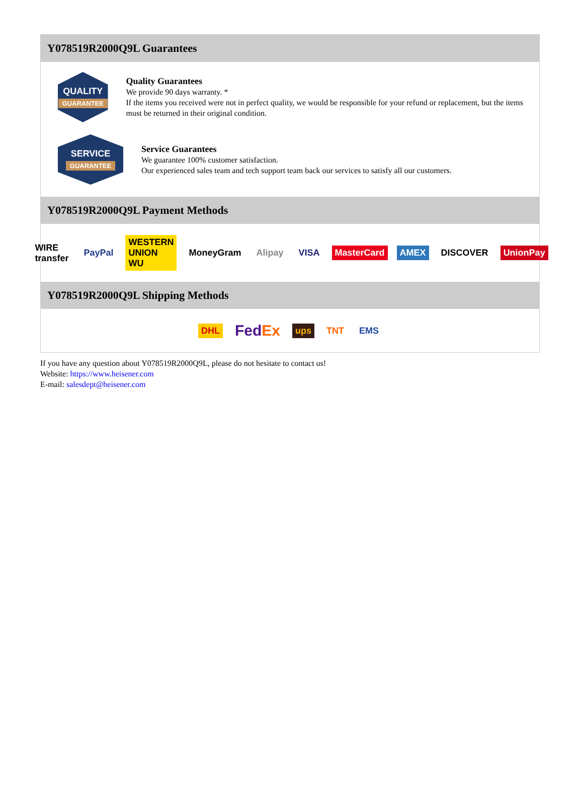Y078519R2000Q9L Guarantees
QUALITY
GUARANTEE
Quality Guarantees
We provide 90 days warranty. *
If the items you received were not in perfect quality, we would be responsible for your refund or replacement, but the items must be returned in their original condition.
SERVICE
GUARANTEE
Service Guarantees
We guarantee 100% customer satisfaction.
Our experienced sales team and tech support team back our services to satisfy all our customers.
Y078519R2000Q9L Payment Methods
WIRE transfer PayPal WESTERN UNION WU MoneyGram Alipay VISA MasterCard AMEX DISCOVER UnionPay
Y078519R2000Q9L Shipping Methods
DHL FedEx ups TNT EMS
If you have any question about Y078519R2000Q9L, please do not hesitate to contact us!
Website: https://www.heisener.com
E-mail: salesdept@heisener.com